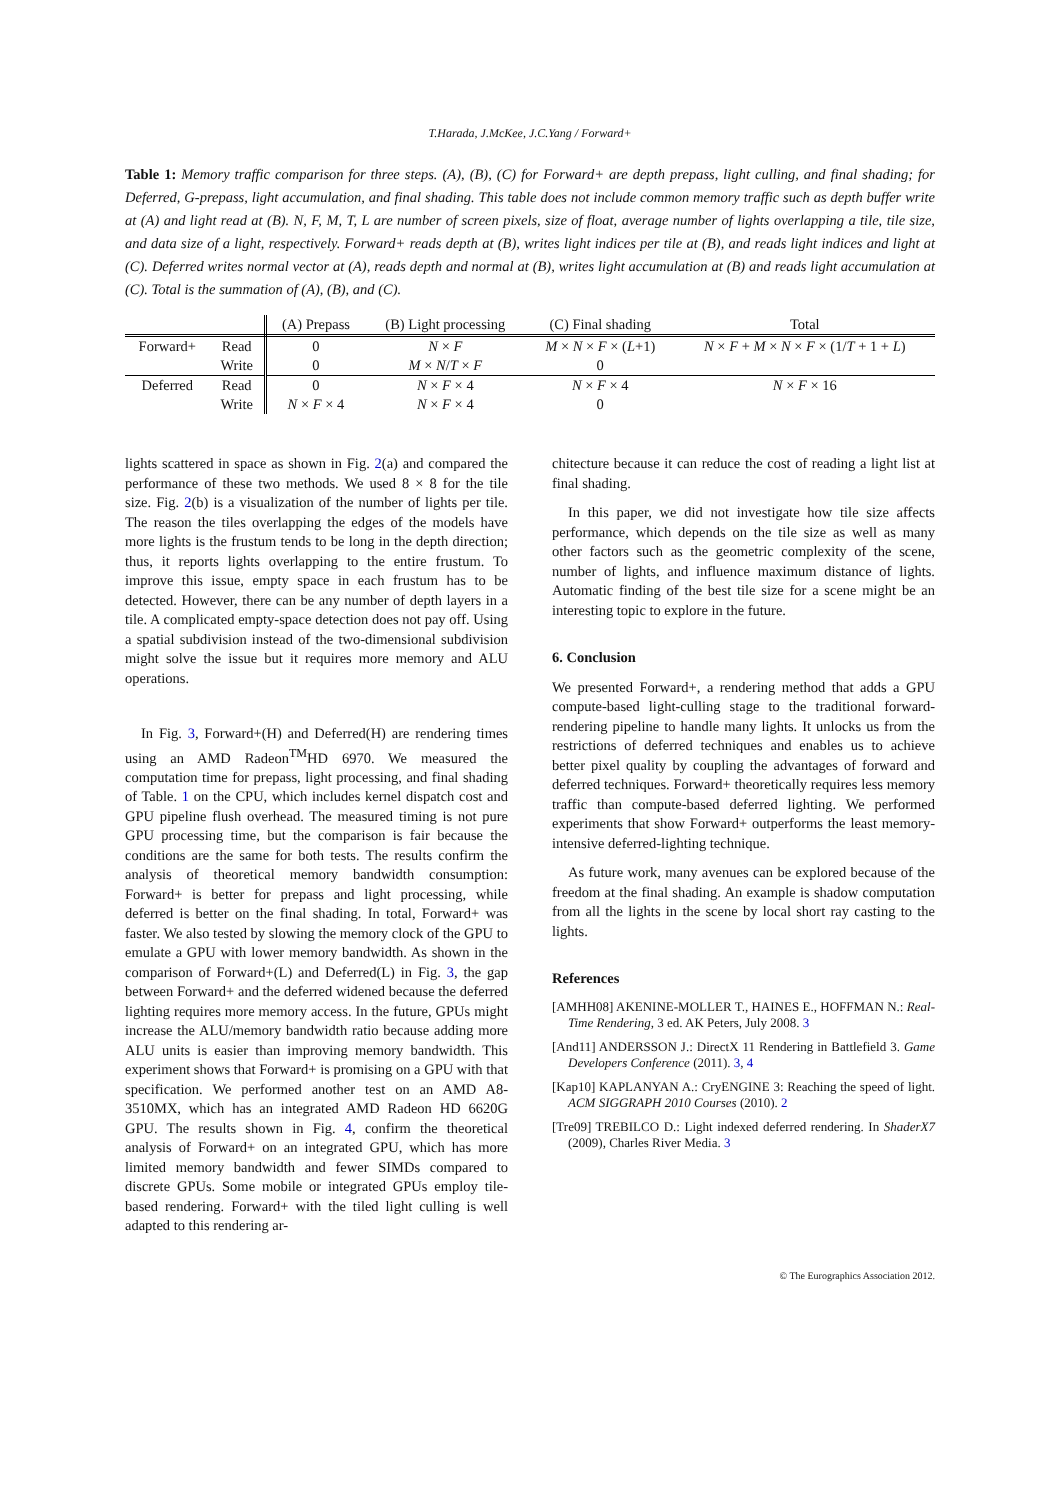T.Harada, J.McKee, J.C.Yang / Forward+
Table 1: Memory traffic comparison for three steps. (A), (B), (C) for Forward+ are depth prepass, light culling, and final shading; for Deferred, G-prepass, light accumulation, and final shading. This table does not include common memory traffic such as depth buffer write at (A) and light read at (B). N, F, M, T, L are number of screen pixels, size of float, average number of lights overlapping a tile, tile size, and data size of a light, respectively. Forward+ reads depth at (B), writes light indices per tile at (B), and reads light indices and light at (C). Deferred writes normal vector at (A), reads depth and normal at (B), writes light accumulation at (B) and reads light accumulation at (C). Total is the summation of (A), (B), and (C).
| | | (A) Prepass | (B) Light processing | (C) Final shading | Total |
| --- | --- | --- | --- | --- | --- |
| Forward+ | Read | 0 | N × F | M × N × F × ( L +1) | N × F + M × N × F × (1/ T + 1 + L ) |
| | Write | 0 | M × N / T × F | 0 | |
| Deferred | Read | 0 | N × F × 4 | N × F × 4 | N × F × 16 |
| | Write | N × F × 4 | N × F × 4 | 0 | |
lights scattered in space as shown in Fig. 2(a) and compared the performance of these two methods. We used 8 × 8 for the tile size. Fig. 2(b) is a visualization of the number of lights per tile. The reason the tiles overlapping the edges of the models have more lights is the frustum tends to be long in the depth direction; thus, it reports lights overlapping to the entire frustum. To improve this issue, empty space in each frustum has to be detected. However, there can be any number of depth layers in a tile. A complicated empty-space detection does not pay off. Using a spatial subdivision instead of the two-dimensional subdivision might solve the issue but it requires more memory and ALU operations.
In Fig. 3, Forward+(H) and Deferred(H) are rendering times using an AMD Radeon<sup>TM</sup>HD 6970. We measured the computation time for prepass, light processing, and final shading of Table. 1 on the CPU, which includes kernel dispatch cost and GPU pipeline flush overhead. The measured timing is not pure GPU processing time, but the comparison is fair because the conditions are the same for both tests. The results confirm the analysis of theoretical memory bandwidth consumption: Forward+ is better for prepass and light processing, while deferred is better on the final shading. In total, Forward+ was faster. We also tested by slowing the memory clock of the GPU to emulate a GPU with lower memory bandwidth. As shown in the comparison of Forward+(L) and Deferred(L) in Fig. 3, the gap between Forward+ and the deferred widened because the deferred lighting requires more memory access. In the future, GPUs might increase the ALU/memory bandwidth ratio because adding more ALU units is easier than improving memory bandwidth. This experiment shows that Forward+ is promising on a GPU with that specification. We performed another test on an AMD A8-3510MX, which has an integrated AMD Radeon HD 6620G GPU. The results shown in Fig. 4, confirm the theoretical analysis of Forward+ on an integrated GPU, which has more limited memory bandwidth and fewer SIMDs compared to discrete GPUs. Some mobile or integrated GPUs employ tile-based rendering. Forward+ with the tiled light culling is well adapted to this rendering ar-
chitecture because it can reduce the cost of reading a light list at final shading.
In this paper, we did not investigate how tile size affects performance, which depends on the tile size as well as many other factors such as the geometric complexity of the scene, number of lights, and influence maximum distance of lights. Automatic finding of the best tile size for a scene might be an interesting topic to explore in the future.
6. Conclusion
We presented Forward+, a rendering method that adds a GPU compute-based light-culling stage to the traditional forward-rendering pipeline to handle many lights. It unlocks us from the restrictions of deferred techniques and enables us to achieve better pixel quality by coupling the advantages of forward and deferred techniques. Forward+ theoretically requires less memory traffic than compute-based deferred lighting. We performed experiments that show Forward+ outperforms the least memory-intensive deferred-lighting technique.
As future work, many avenues can be explored because of the freedom at the final shading. An example is shadow computation from all the lights in the scene by local short ray casting to the lights.
References
[AMHH08] AKENINE-MOLLER T., HAINES E., HOFFMAN N.: Real-Time Rendering, 3 ed. AK Peters, July 2008. 3
[And11] ANDERSSON J.: DirectX 11 Rendering in Battlefield 3. Game Developers Conference (2011). 3, 4
[Kap10] KAPLANYAN A.: CryENGINE 3: Reaching the speed of light. ACM SIGGRAPH 2010 Courses (2010). 2
[Tre09] TREBILCO D.: Light indexed deferred rendering. In ShaderX7 (2009), Charles River Media. 3
© The Eurographics Association 2012.